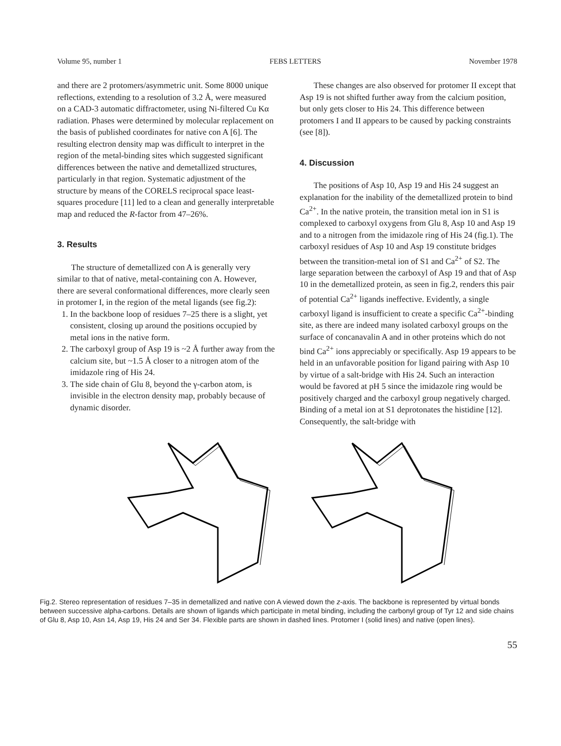Volume 95, number 1 FEBS LETTERS November 1978
and there are 2 protomers/asymmetric unit. Some 8000 unique reflections, extending to a resolution of 3.2 Å, were measured on a CAD-3 automatic diffractometer, using Ni-filtered Cu Kα radiation. Phases were determined by molecular replacement on the basis of published coordinates for native con A [6]. The resulting electron density map was difficult to interpret in the region of the metal-binding sites which suggested significant differences between the native and demetallized structures, particularly in that region. Systematic adjustment of the structure by means of the CORELS reciprocal space least-squares procedure [11] led to a clean and generally interpretable map and reduced the R-factor from 47–26%.
3. Results
The structure of demetallized con A is generally very similar to that of native, metal-containing con A. However, there are several conformational differences, more clearly seen in protomer I, in the region of the metal ligands (see fig.2):
1. In the backbone loop of residues 7–25 there is a slight, yet consistent, closing up around the positions occupied by metal ions in the native form.
2. The carboxyl group of Asp 19 is ~2 Å further away from the calcium site, but ~1.5 Å closer to a nitrogen atom of the imidazole ring of His 24.
3. The side chain of Glu 8, beyond the γ-carbon atom, is invisible in the electron density map, probably because of dynamic disorder.
These changes are also observed for protomer II except that Asp 19 is not shifted further away from the calcium position, but only gets closer to His 24. This difference between protomers I and II appears to be caused by packing constraints (see [8]).
4. Discussion
The positions of Asp 10, Asp 19 and His 24 suggest an explanation for the inability of the demetallized protein to bind Ca<sup>2+</sup>. In the native protein, the transition metal ion in S1 is complexed to carboxyl oxygens from Glu 8, Asp 10 and Asp 19 and to a nitrogen from the imidazole ring of His 24 (fig.1). The carboxyl residues of Asp 10 and Asp 19 constitute bridges between the transition-metal ion of S1 and Ca<sup>2+</sup> of S2. The large separation between the carboxyl of Asp 19 and that of Asp 10 in the demetallized protein, as seen in fig.2, renders this pair of potential Ca<sup>2+</sup> ligands ineffective. Evidently, a single carboxyl ligand is insufficient to create a specific Ca<sup>2+</sup>-binding site, as there are indeed many isolated carboxyl groups on the surface of concanavalin A and in other proteins which do not bind Ca<sup>2+</sup> ions appreciably or specifically. Asp 19 appears to be held in an unfavorable position for ligand pairing with Asp 10 by virtue of a salt-bridge with His 24. Such an interaction would be favored at pH 5 since the imidazole ring would be positively charged and the carboxyl group negatively charged. Binding of a metal ion at S1 deprotonates the histidine [12]. Consequently, the salt-bridge with
Fig.2. Stereo representation of residues 7–35 in demetallized and native con A viewed down the z-axis. The backbone is represented by virtual bonds between successive alpha-carbons. Details are shown of ligands which participate in metal binding, including the carbonyl group of Tyr 12 and side chains of Glu 8, Asp 10, Asn 14, Asp 19, His 24 and Ser 34. Flexible parts are shown in dashed lines. Protomer I (solid lines) and native (open lines).
55